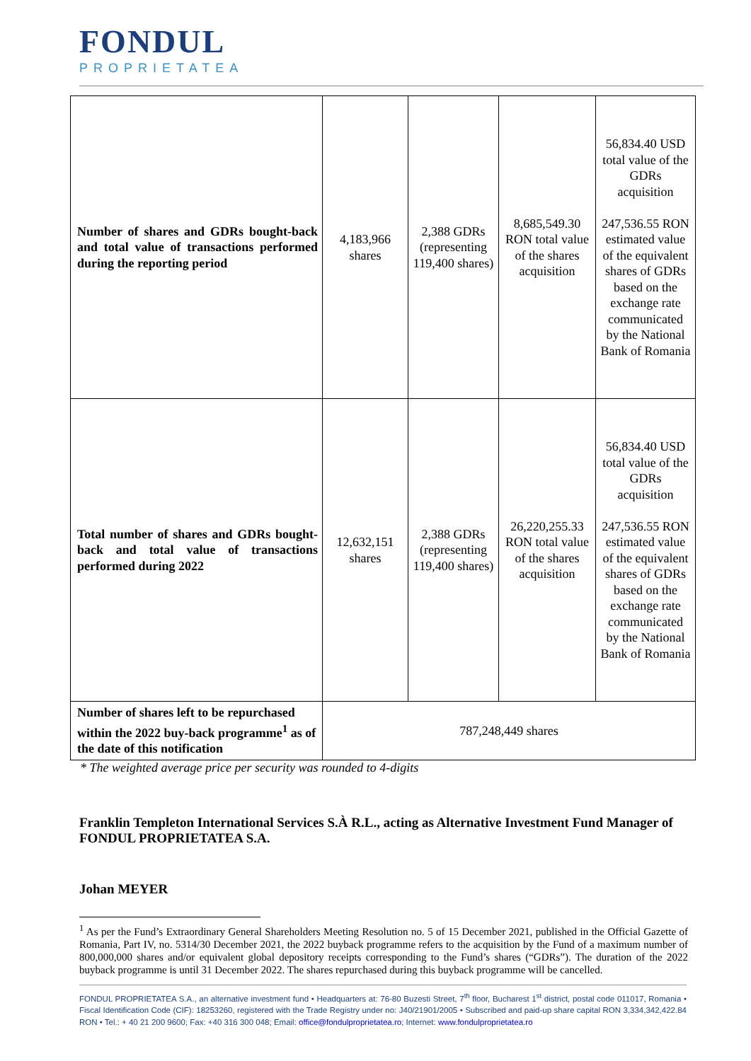FONDUL
PROPRIETATEA
| Number of shares and GDRs bought-back and total value of transactions performed during the reporting period | 4,183,966 shares | 2,388 GDRs (representing 119,400 shares) | 8,685,549.30 RON total value of the shares acquisition | 56,834.40 USD total value of the GDRs acquisition 247,536.55 RON estimated value of the equivalent shares of GDRs based on the exchange rate communicated by the National Bank of Romania |
| Total number of shares and GDRs bought-back and total value of transactions performed during 2022 | 12,632,151 shares | 2,388 GDRs (representing 119,400 shares) | 26,220,255.33 RON total value of the shares acquisition | 56,834.40 USD total value of the GDRs acquisition 247,536.55 RON estimated value of the equivalent shares of GDRs based on the exchange rate communicated by the National Bank of Romania |
| Number of shares left to be repurchased within the 2022 buy-back programme<sup>1</sup> as of the date of this notification | 787,248,449 shares | | | |
* The weighted average price per security was rounded to 4-digits
Franklin Templeton International Services S.À R.L., acting as Alternative Investment Fund Manager of FONDUL PROPRIETATEA S.A.
Johan MEYER
<sup>1</sup> As per the Fund’s Extraordinary General Shareholders Meeting Resolution no. 5 of 15 December 2021, published in the Official Gazette of Romania, Part IV, no. 5314/30 December 2021, the 2022 buyback programme refers to the acquisition by the Fund of a maximum number of 800,000,000 shares and/or equivalent global depository receipts corresponding to the Fund’s shares (“GDRs”). The duration of the 2022 buyback programme is until 31 December 2022. The shares repurchased during this buyback programme will be cancelled.
FONDUL PROPRIETATEA S.A., an alternative investment fund • Headquarters at: 76-80 Buzesti Street, 7<sup>th</sup> floor, Bucharest 1<sup>st</sup> district, postal code 011017, Romania • Fiscal Identification Code (CIF): 18253260, registered with the Trade Registry under no: J40/21901/2005 • Subscribed and paid-up share capital RON 3,334,342,422.84 RON • Tel.: + 40 21 200 9600; Fax: +40 316 300 048; Email: office@fondulproprietatea.ro; Internet: www.fondulproprietatea.ro